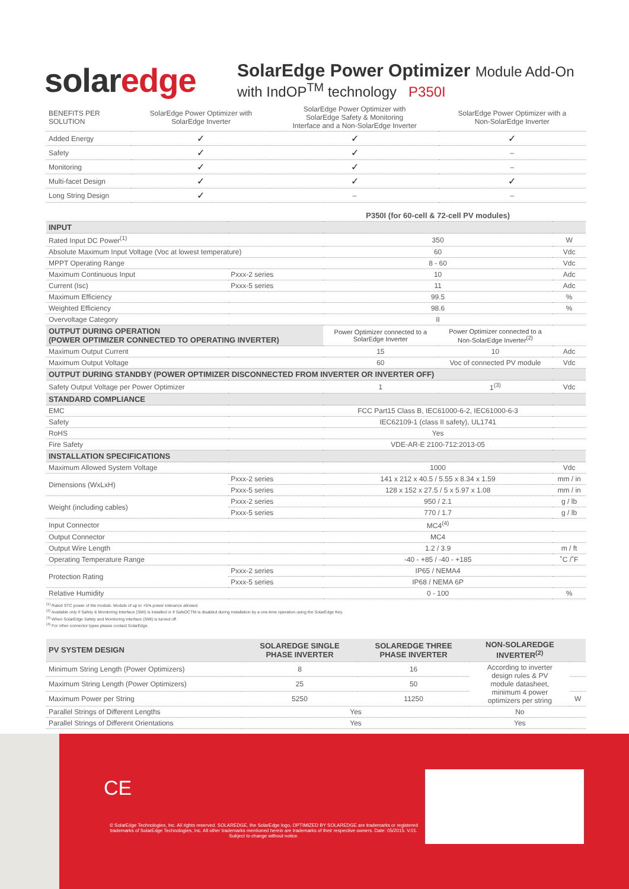solaredge
SolarEdge Power Optimizer Module Add-On
with IndOP<sup>TM</sup> technology P350I
| BENEFITS PER SOLUTION | SolarEdge Power Optimizer with SolarEdge Inverter | SolarEdge Power Optimizer with SolarEdge Safety & Monitoring Interface and a Non-SolarEdge Inverter | SolarEdge Power Optimizer with a Non-SolarEdge Inverter |
| --- | --- | --- | --- |
| Added Energy | ✓ | ✓ | ✓ |
| Safety | ✓ | ✓ | – |
| Monitoring | ✓ | ✓ | – |
| Multi-facet Design | ✓ | ✓ | ✓ |
| Long String Design | ✓ | – | – |
| | | P350I (for 60-cell & 72-cell PV modules) | | |
| INPUT | | | | |
| Rated Input DC Power<sup>(1)</sup> | | 350 | | W |
| Absolute Maximum Input Voltage (Voc at lowest temperature) | | 60 | | Vdc |
| MPPT Operating Range | | 8 - 60 | | Vdc |
| Maximum Continuous Input | Pxxx-2 series | 10 | | Adc |
| Current (Isc) | Pxxx-5 series | 11 | | Adc |
| Maximum Efficiency | | 99.5 | | % |
| Weighted Efficiency | | 98.6 | | % |
| Overvoltage Category | | II | | |
| OUTPUT DURING OPERATION (POWER OPTIMIZER CONNECTED TO OPERATING INVERTER) | | Power Optimizer connected to a SolarEdge Inverter | Power Optimizer connected to a Non-SolarEdge Inverter<sup>(2)</sup> | |
| Maximum Output Current | | 15 | 10 | Adc |
| Maximum Output Voltage | | 60 | Voc of connected PV module | Vdc |
| OUTPUT DURING STANDBY (POWER OPTIMIZER DISCONNECTED FROM INVERTER OR INVERTER OFF) | | | | |
| Safety Output Voltage per Power Optimizer | | 1 | 1<sup>(3)</sup> | Vdc |
| STANDARD COMPLIANCE | | | | |
| EMC | | FCC Part15 Class B, IEC61000-6-2, IEC61000-6-3 | | |
| Safety | | IEC62109-1 (class II safety), UL1741 | | |
| RoHS | | Yes | | |
| Fire Safety | | VDE-AR-E 2100-712:2013-05 | | |
| INSTALLATION SPECIFICATIONS | | | | |
| Maximum Allowed System Voltage | | 1000 | | Vdc |
| Dimensions (WxLxH) | Pxxx-2 series | 141 x 212 x 40.5 / 5.55 x 8.34 x 1.59 | | mm / in |
| | Pxxx-5 series | 128 x 152 x 27.5 / 5 x 5.97 x 1.08 | | mm / in |
| Weight (including cables) | Pxxx-2 series | 950 / 2.1 | | g / lb |
| | Pxxx-5 series | 770 / 1.7 | | g / lb |
| Input Connector | | MC4<sup>(4)</sup> | | |
| Output Connector | | MC4 | | |
| Output Wire Length | | 1.2 / 3.9 | | m / ft |
| Operating Temperature Range | | -40 - +85 / -40 - +185 | | ˚C /˚F |
| Protection Rating | Pxxx-2 series | IP65 / NEMA4 | | |
| | Pxxx-5 series | IP68 / NEMA 6P | | |
| Relative Humidity | | 0 - 100 | | % |
<sup>(1)</sup> Rated STC power of the module. Module of up to +5% power tolerance allowed.
<sup>(2)</sup> Available only if Safety & Monitoring Interface (SMI) is installed or if SafeDCTM is disabled during installation by a one-time operation using the SolarEdge Key.
<sup>(3)</sup> When SolarEdge Safety and Monitoring Interface (SMI) is turned off.
<sup>(4)</sup> For other connector types please contact SolarEdge.
| PV SYSTEM DESIGN | SOLAREDGE SINGLE PHASE INVERTER | SOLAREDGE THREE PHASE INVERTER | NON-SOLAREDGE INVERTER<sup>(2)</sup> | |
| Minimum String Length (Power Optimizers) | 8 | 16 | According to inverter design rules & PV module datasheet, minimum 4 power optimizers per string | |
| Maximum String Length (Power Optimizers) | 25 | 50 | | |
| Maximum Power per String | 5250 | 11250 | | W |
| Parallel Strings of Different Lengths | Yes | | No | |
| Parallel Strings of Different Orientations | Yes | | Yes | |
CE
© SolarEdge Technologies, Inc. All rights reserved. SOLAREDGE, the SolarEdge logo, OPTIMIZED BY SOLAREDGE are trademarks or registered trademarks of SolarEdge Technologies, Inc. All other trademarks mentioned herein are trademarks of their respective owners. Date: 05/2015. V.01. Subject to change without notice.